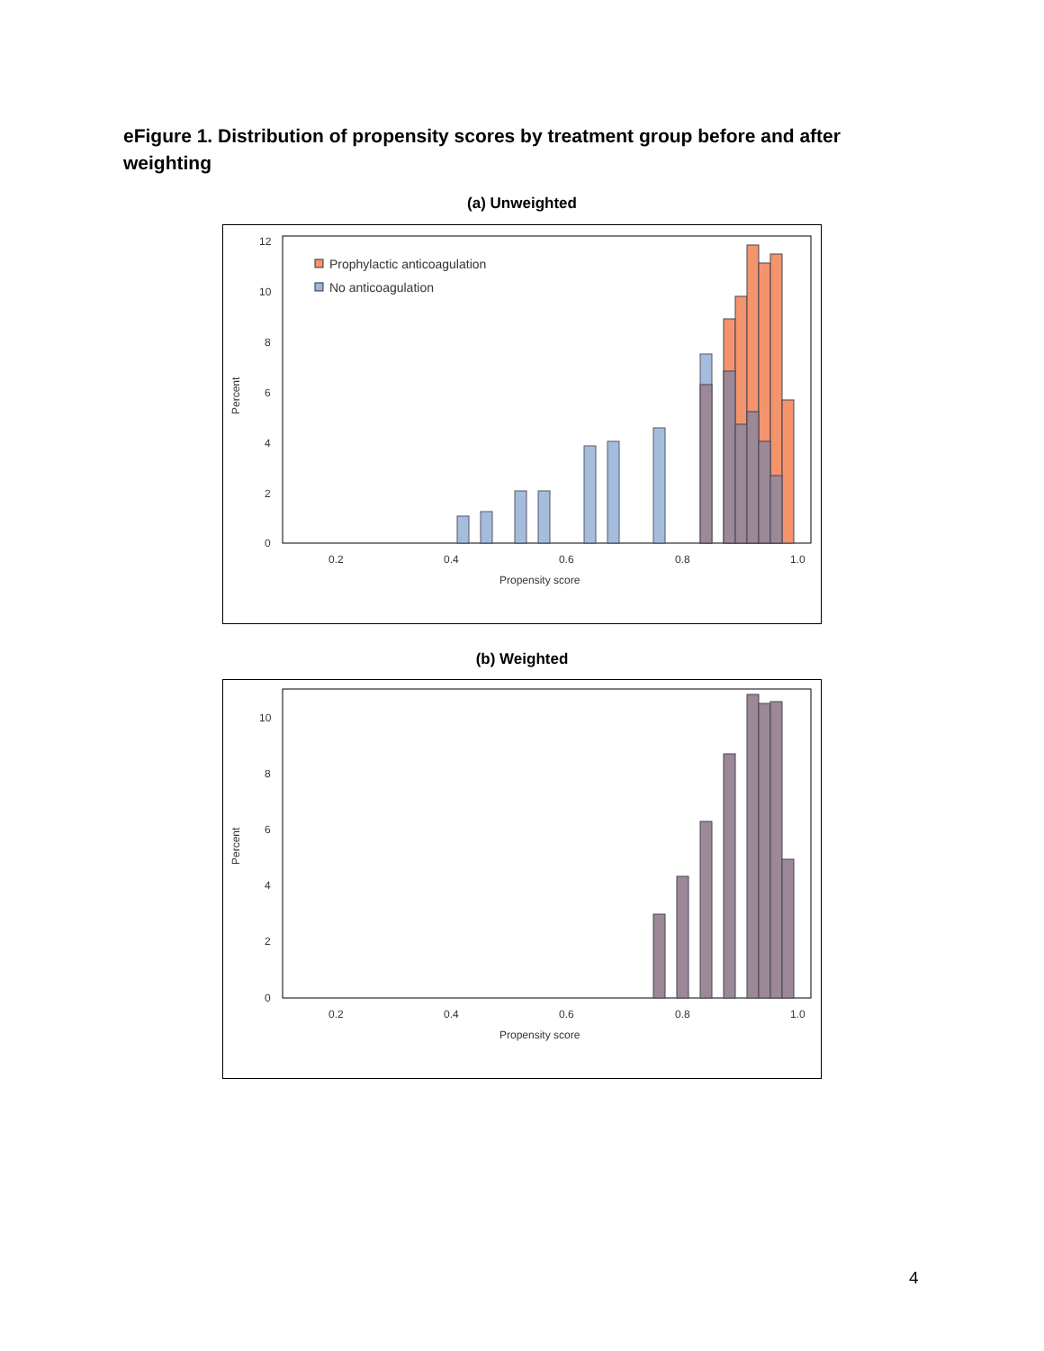eFigure 1. Distribution of propensity scores by treatment group before and after weighting
(a) Unweighted
Percent
12
10
8
6
4
2
0
0.2
0.4
0.6
0.8
1.0
Propensity score
Prophylactic anticoagulation
No anticoagulation
(b) Weighted
Percent
10
8
6
4
2
0
0.2
0.4
0.6
0.8
1.0
Propensity score
4